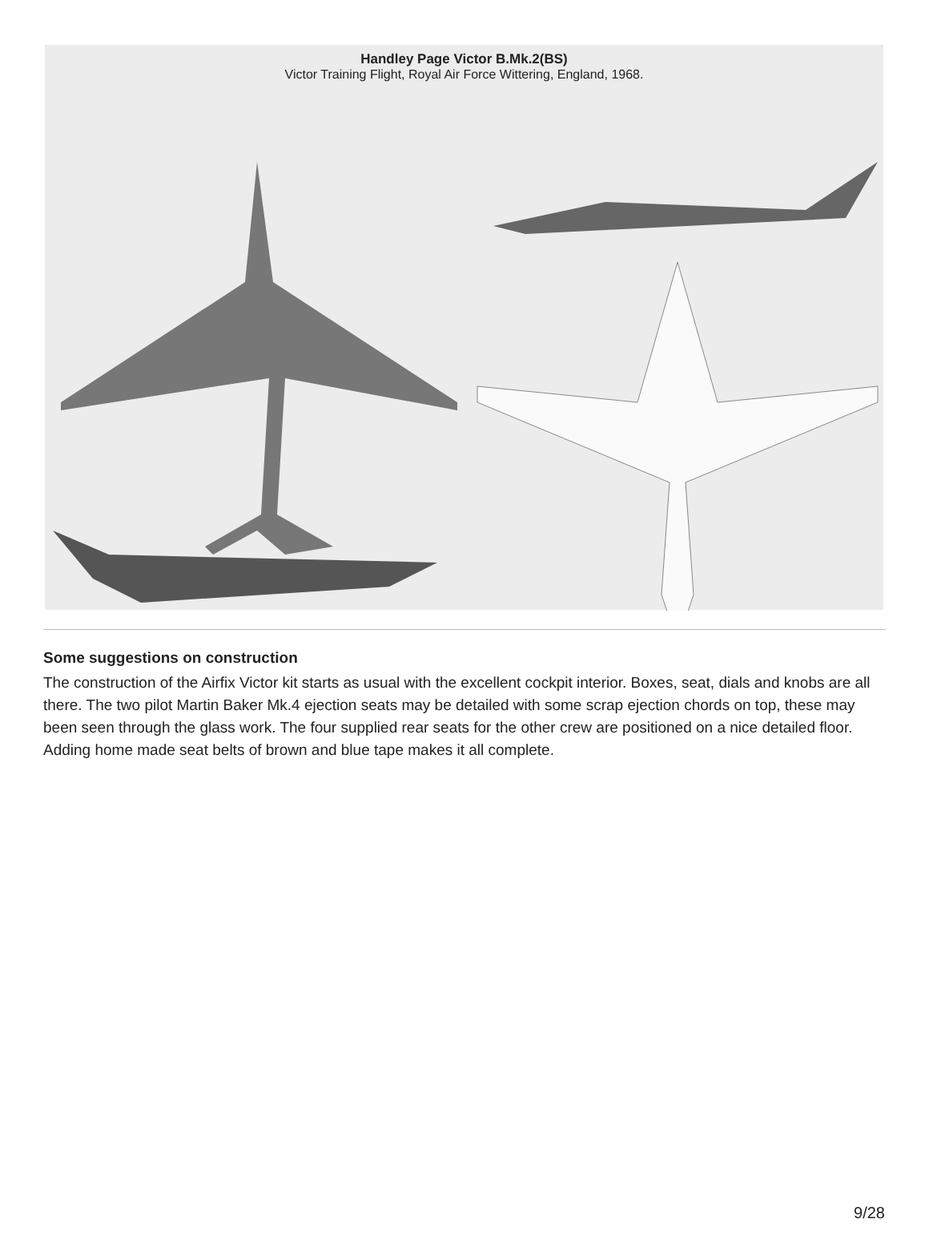Handley Page Victor B.Mk.2(BS)
Victor Training Flight, Royal Air Force Wittering, England, 1968.
Some suggestions on construction
The construction of the Airfix Victor kit starts as usual with the excellent cockpit interior. Boxes, seat, dials and knobs are all there. The two pilot Martin Baker Mk.4 ejection seats may be detailed with some scrap ejection chords on top, these may been seen through the glass work. The four supplied rear seats for the other crew are positioned on a nice detailed floor. Adding home made seat belts of brown and blue tape makes it all complete.
9/28